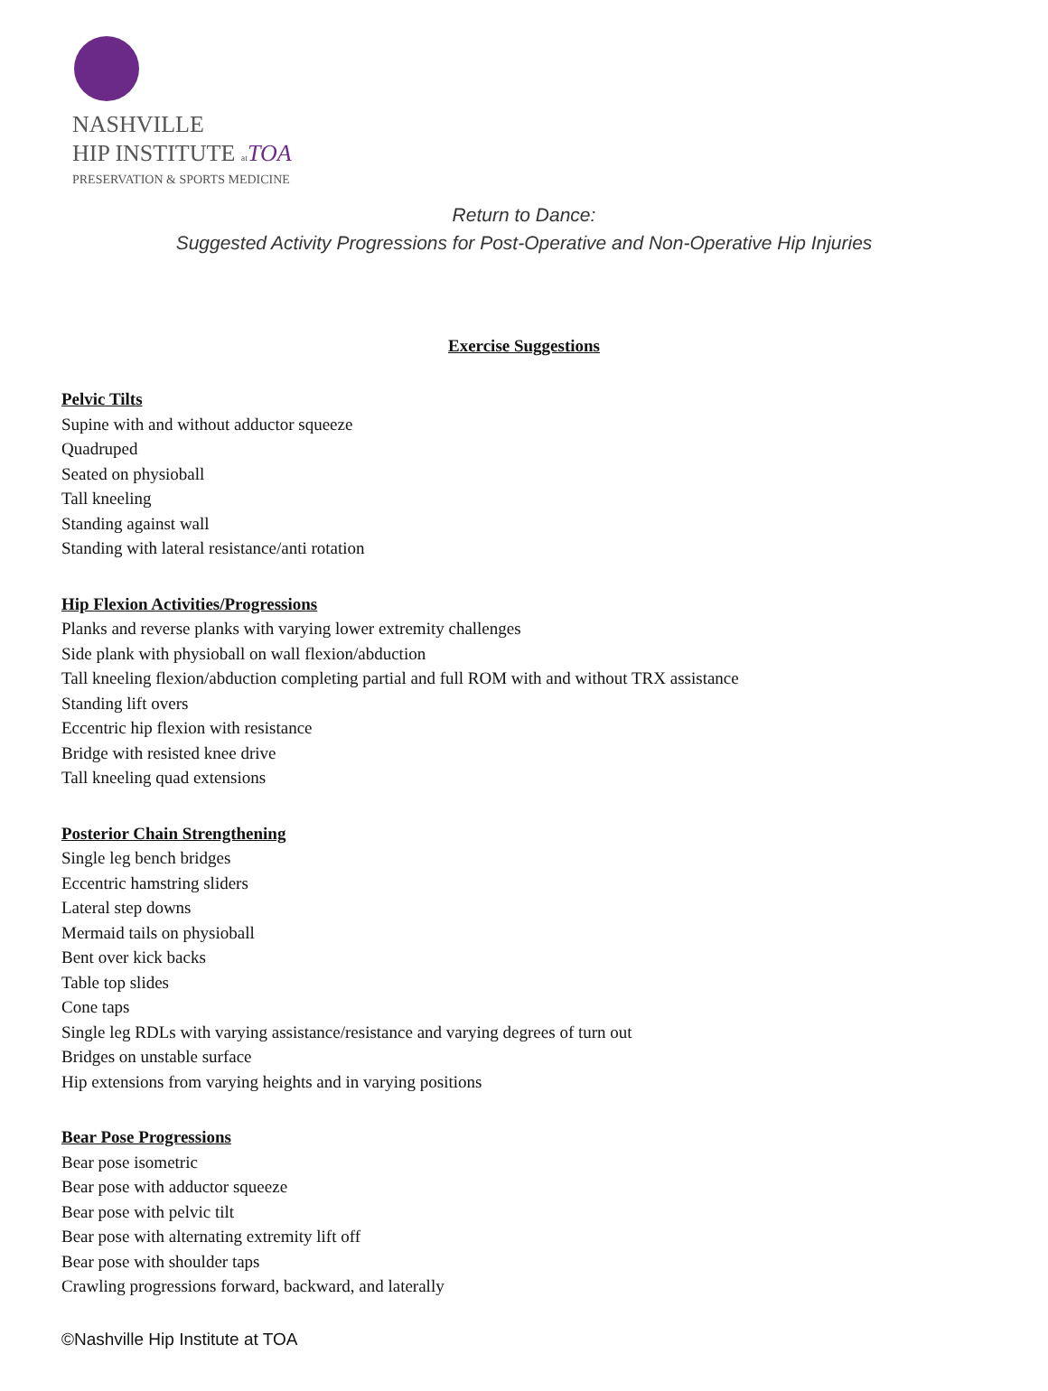NASHVILLE
HIP INSTITUTE at TOA
PRESERVATION & SPORTS MEDICINE
Return to Dance:
Suggested Activity Progressions for Post-Operative and Non-Operative Hip Injuries
Exercise Suggestions
Pelvic Tilts
Supine with and without adductor squeeze
Quadruped
Seated on physioball
Tall kneeling
Standing against wall
Standing with lateral resistance/anti rotation
Hip Flexion Activities/Progressions
Planks and reverse planks with varying lower extremity challenges
Side plank with physioball on wall flexion/abduction
Tall kneeling flexion/abduction completing partial and full ROM with and without TRX assistance
Standing lift overs
Eccentric hip flexion with resistance
Bridge with resisted knee drive
Tall kneeling quad extensions
Posterior Chain Strengthening
Single leg bench bridges
Eccentric hamstring sliders
Lateral step downs
Mermaid tails on physioball
Bent over kick backs
Table top slides
Cone taps
Single leg RDLs with varying assistance/resistance and varying degrees of turn out
Bridges on unstable surface
Hip extensions from varying heights and in varying positions
Bear Pose Progressions
Bear pose isometric
Bear pose with adductor squeeze
Bear pose with pelvic tilt
Bear pose with alternating extremity lift off
Bear pose with shoulder taps
Crawling progressions forward, backward, and laterally
©Nashville Hip Institute at TOA